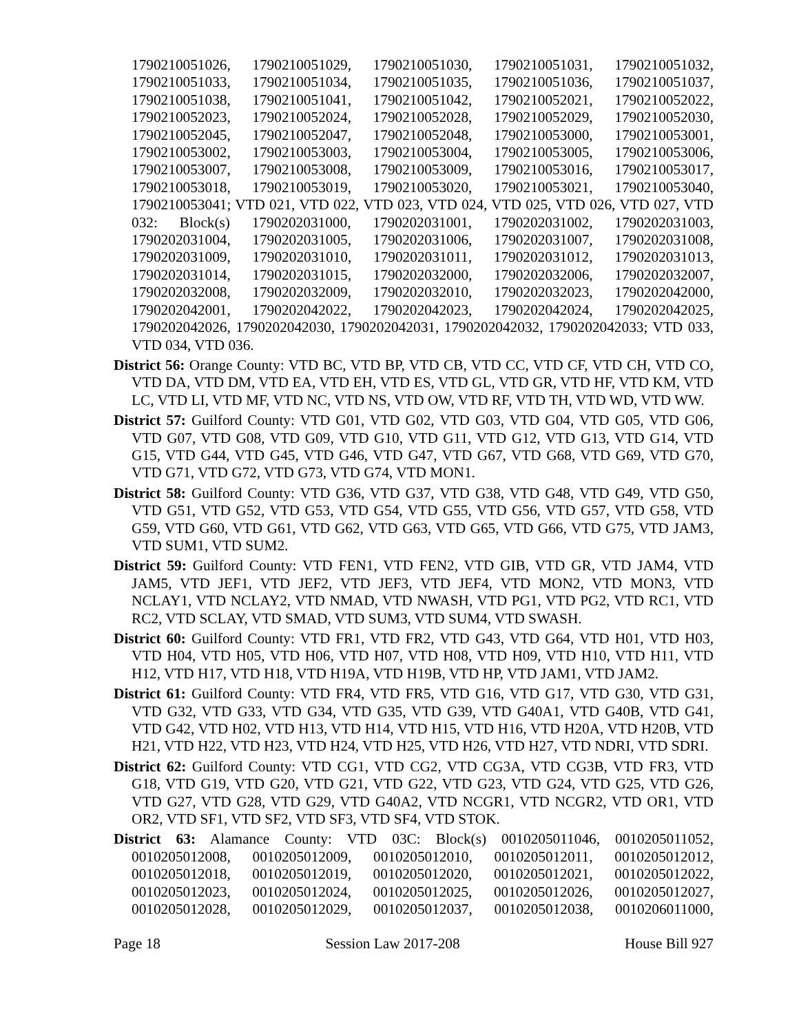1790210051026, 1790210051029, 1790210051030, 1790210051031, 1790210051032, 1790210051033, 1790210051034, 1790210051035, 1790210051036, 1790210051037, 1790210051038, 1790210051041, 1790210051042, 1790210052021, 1790210052022, 1790210052023, 1790210052024, 1790210052028, 1790210052029, 1790210052030, 1790210052045, 1790210052047, 1790210052048, 1790210053000, 1790210053001, 1790210053002, 1790210053003, 1790210053004, 1790210053005, 1790210053006, 1790210053007, 1790210053008, 1790210053009, 1790210053016, 1790210053017, 1790210053018, 1790210053019, 1790210053020, 1790210053021, 1790210053040, 1790210053041; VTD 021, VTD 022, VTD 023, VTD 024, VTD 025, VTD 026, VTD 027, VTD 032: Block(s) 1790202031000, 1790202031001, 1790202031002, 1790202031003, 1790202031004, 1790202031005, 1790202031006, 1790202031007, 1790202031008, 1790202031009, 1790202031010, 1790202031011, 1790202031012, 1790202031013, 1790202031014, 1790202031015, 1790202032000, 1790202032006, 1790202032007, 1790202032008, 1790202032009, 1790202032010, 1790202032023, 1790202042000, 1790202042001, 1790202042022, 1790202042023, 1790202042024, 1790202042025, 1790202042026, 1790202042030, 1790202042031, 1790202042032, 1790202042033; VTD 033, VTD 034, VTD 036.
District 56: Orange County: VTD BC, VTD BP, VTD CB, VTD CC, VTD CF, VTD CH, VTD CO, VTD DA, VTD DM, VTD EA, VTD EH, VTD ES, VTD GL, VTD GR, VTD HF, VTD KM, VTD LC, VTD LI, VTD MF, VTD NC, VTD NS, VTD OW, VTD RF, VTD TH, VTD WD, VTD WW.
District 57: Guilford County: VTD G01, VTD G02, VTD G03, VTD G04, VTD G05, VTD G06, VTD G07, VTD G08, VTD G09, VTD G10, VTD G11, VTD G12, VTD G13, VTD G14, VTD G15, VTD G44, VTD G45, VTD G46, VTD G47, VTD G67, VTD G68, VTD G69, VTD G70, VTD G71, VTD G72, VTD G73, VTD G74, VTD MON1.
District 58: Guilford County: VTD G36, VTD G37, VTD G38, VTD G48, VTD G49, VTD G50, VTD G51, VTD G52, VTD G53, VTD G54, VTD G55, VTD G56, VTD G57, VTD G58, VTD G59, VTD G60, VTD G61, VTD G62, VTD G63, VTD G65, VTD G66, VTD G75, VTD JAM3, VTD SUM1, VTD SUM2.
District 59: Guilford County: VTD FEN1, VTD FEN2, VTD GIB, VTD GR, VTD JAM4, VTD JAM5, VTD JEF1, VTD JEF2, VTD JEF3, VTD JEF4, VTD MON2, VTD MON3, VTD NCLAY1, VTD NCLAY2, VTD NMAD, VTD NWASH, VTD PG1, VTD PG2, VTD RC1, VTD RC2, VTD SCLAY, VTD SMAD, VTD SUM3, VTD SUM4, VTD SWASH.
District 60: Guilford County: VTD FR1, VTD FR2, VTD G43, VTD G64, VTD H01, VTD H03, VTD H04, VTD H05, VTD H06, VTD H07, VTD H08, VTD H09, VTD H10, VTD H11, VTD H12, VTD H17, VTD H18, VTD H19A, VTD H19B, VTD HP, VTD JAM1, VTD JAM2.
District 61: Guilford County: VTD FR4, VTD FR5, VTD G16, VTD G17, VTD G30, VTD G31, VTD G32, VTD G33, VTD G34, VTD G35, VTD G39, VTD G40A1, VTD G40B, VTD G41, VTD G42, VTD H02, VTD H13, VTD H14, VTD H15, VTD H16, VTD H20A, VTD H20B, VTD H21, VTD H22, VTD H23, VTD H24, VTD H25, VTD H26, VTD H27, VTD NDRI, VTD SDRI.
District 62: Guilford County: VTD CG1, VTD CG2, VTD CG3A, VTD CG3B, VTD FR3, VTD G18, VTD G19, VTD G20, VTD G21, VTD G22, VTD G23, VTD G24, VTD G25, VTD G26, VTD G27, VTD G28, VTD G29, VTD G40A2, VTD NCGR1, VTD NCGR2, VTD OR1, VTD OR2, VTD SF1, VTD SF2, VTD SF3, VTD SF4, VTD STOK.
District 63: Alamance County: VTD 03C: Block(s) 0010205011046, 0010205011052, 0010205012008, 0010205012009, 0010205012010, 0010205012011, 0010205012012, 0010205012018, 0010205012019, 0010205012020, 0010205012021, 0010205012022, 0010205012023, 0010205012024, 0010205012025, 0010205012026, 0010205012027, 0010205012028, 0010205012029, 0010205012037, 0010205012038, 0010206011000,
Page 18 Session Law 2017-208 House Bill 927